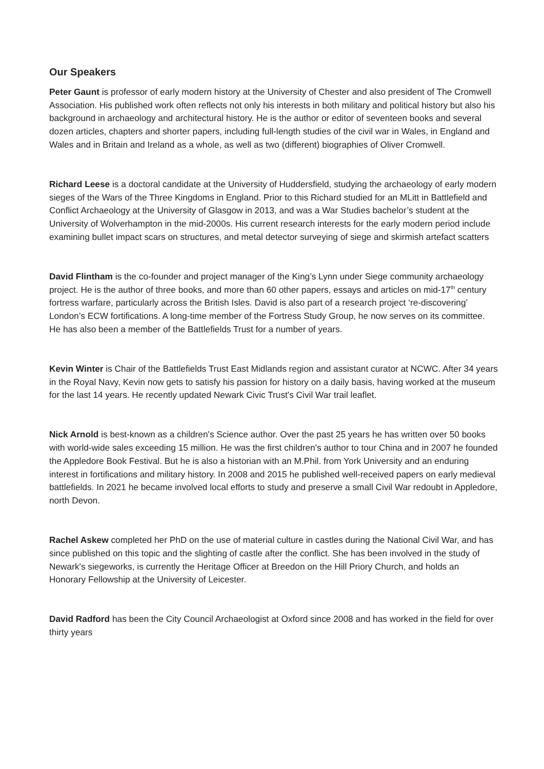Our Speakers
Peter Gaunt is professor of early modern history at the University of Chester and also president of The Cromwell Association. His published work often reflects not only his interests in both military and political history but also his background in archaeology and architectural history. He is the author or editor of seventeen books and several dozen articles, chapters and shorter papers, including full-length studies of the civil war in Wales, in England and Wales and in Britain and Ireland as a whole, as well as two (different) biographies of Oliver Cromwell.
Richard Leese is a doctoral candidate at the University of Huddersfield, studying the archaeology of early modern sieges of the Wars of the Three Kingdoms in England. Prior to this Richard studied for an MLitt in Battlefield and Conflict Archaeology at the University of Glasgow in 2013, and was a War Studies bachelor’s student at the University of Wolverhampton in the mid-2000s. His current research interests for the early modern period include examining bullet impact scars on structures, and metal detector surveying of siege and skirmish artefact scatters
David Flintham is the co-founder and project manager of the King’s Lynn under Siege community archaeology project. He is the author of three books, and more than 60 other papers, essays and articles on mid-17<sup>th</sup> century fortress warfare, particularly across the British Isles. David is also part of a research project ‘re-discovering’ London’s ECW fortifications. A long-time member of the Fortress Study Group, he now serves on its committee. He has also been a member of the Battlefields Trust for a number of years.
Kevin Winter is Chair of the Battlefields Trust East Midlands region and assistant curator at NCWC. After 34 years in the Royal Navy, Kevin now gets to satisfy his passion for history on a daily basis, having worked at the museum for the last 14 years. He recently updated Newark Civic Trust's Civil War trail leaflet.
Nick Arnold is best-known as a children's Science author. Over the past 25 years he has written over 50 books with world-wide sales exceeding 15 million. He was the first children's author to tour China and in 2007 he founded the Appledore Book Festival. But he is also a historian with an M.Phil. from York University and an enduring interest in fortifications and military history. In 2008 and 2015 he published well-received papers on early medieval battlefields. In 2021 he became involved local efforts to study and preserve a small Civil War redoubt in Appledore, north Devon.
Rachel Askew completed her PhD on the use of material culture in castles during the National Civil War, and has since published on this topic and the slighting of castle after the conflict. She has been involved in the study of Newark's siegeworks, is currently the Heritage Officer at Breedon on the Hill Priory Church, and holds an Honorary Fellowship at the University of Leicester.
David Radford has been the City Council Archaeologist at Oxford since 2008 and has worked in the field for over thirty years